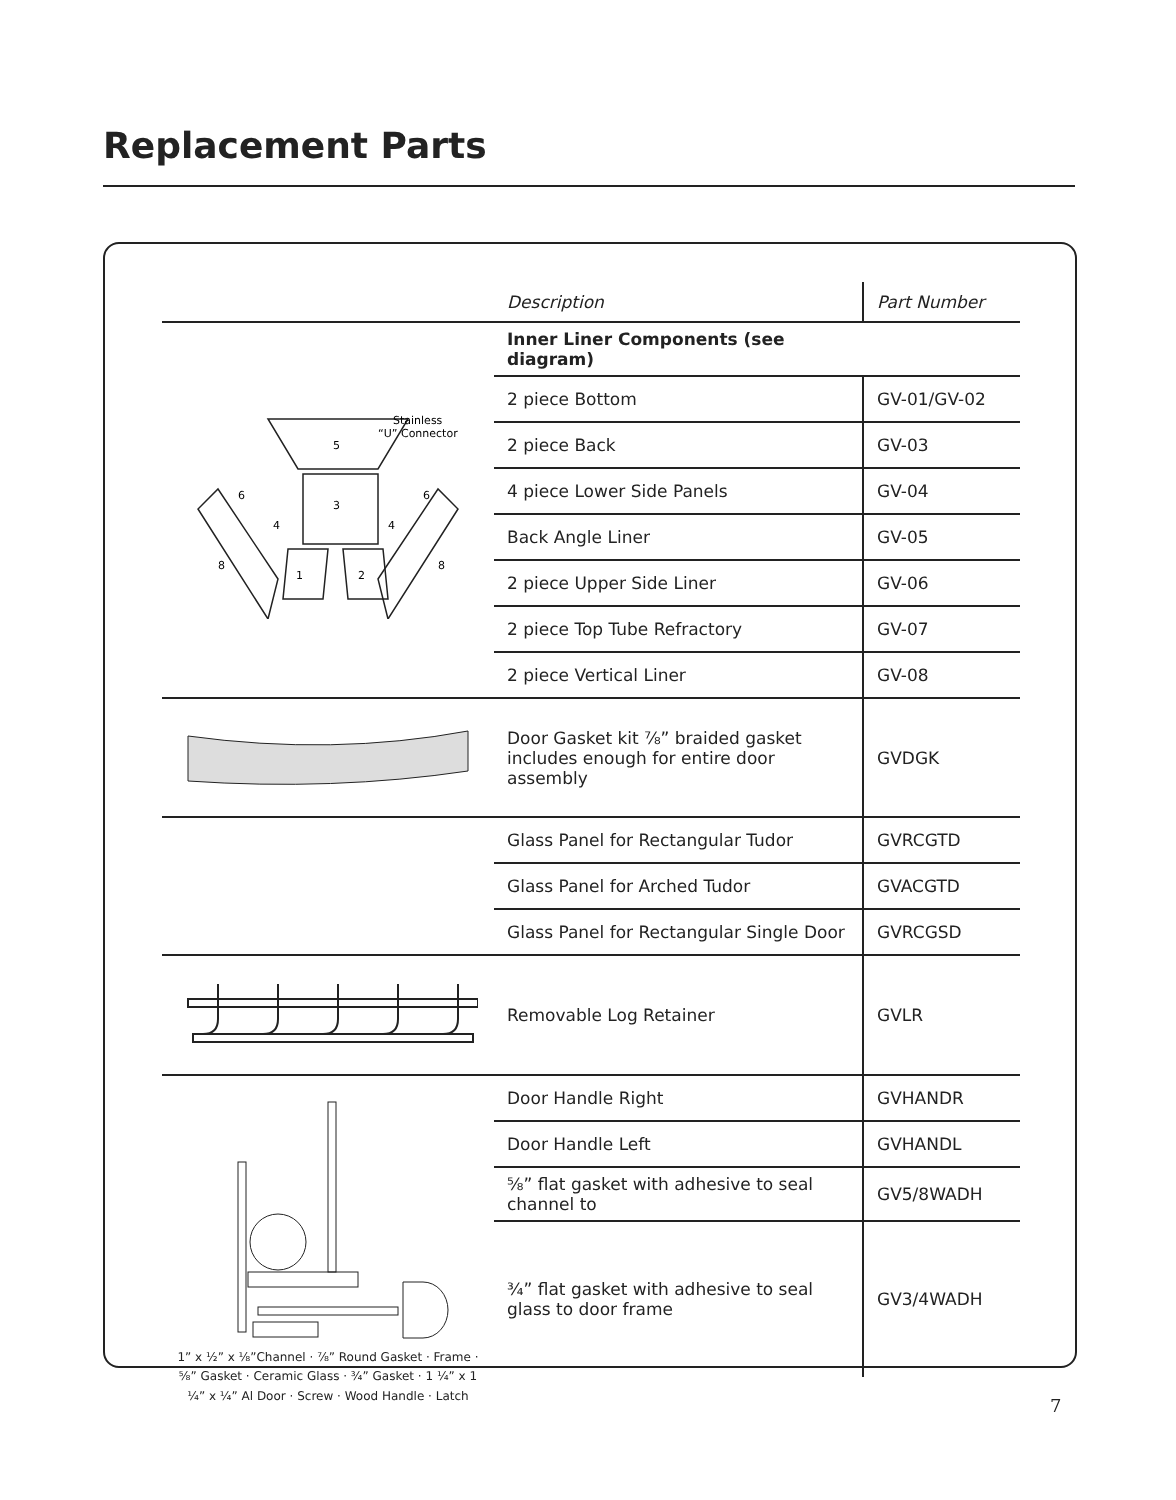Replacement Parts
| | Description | Part Number |
| --- | --- | --- |
| Stainless “U” Connector 5 3 1 2 6 6 4 4 8 8 | Inner Liner Components (see diagram) | |
| | 2 piece Bottom | GV-01/GV-02 |
| | 2 piece Back | GV-03 |
| | 4 piece Lower Side Panels | GV-04 |
| | Back Angle Liner | GV-05 |
| | 2 piece Upper Side Liner | GV-06 |
| | 2 piece Top Tube Refractory | GV-07 |
| | 2 piece Vertical Liner | GV-08 |
| | Door Gasket kit ⅞” braided gasket includes enough for entire door assembly | GVDGK |
| | Glass Panel for Rectangular Tudor | GVRCGTD |
| | Glass Panel for Arched Tudor | GVACGTD |
| | Glass Panel for Rectangular Single Door | GVRCGSD |
| | Removable Log Retainer | GVLR |
| 1” x ½” x ⅛”Channel · ⅞” Round Gasket · Frame · ⅝” Gasket · Ceramic Glass · ¾” Gasket · 1 ¼” x 1 ¼” x ¼” Al Door · Screw · Wood Handle · Latch | Door Handle Right | GVHANDR |
| | Door Handle Left | GVHANDL |
| | ⅝” flat gasket with adhesive to seal channel to | GV5/8WADH |
| | ¾” flat gasket with adhesive to seal glass to door frame | GV3/4WADH |
7